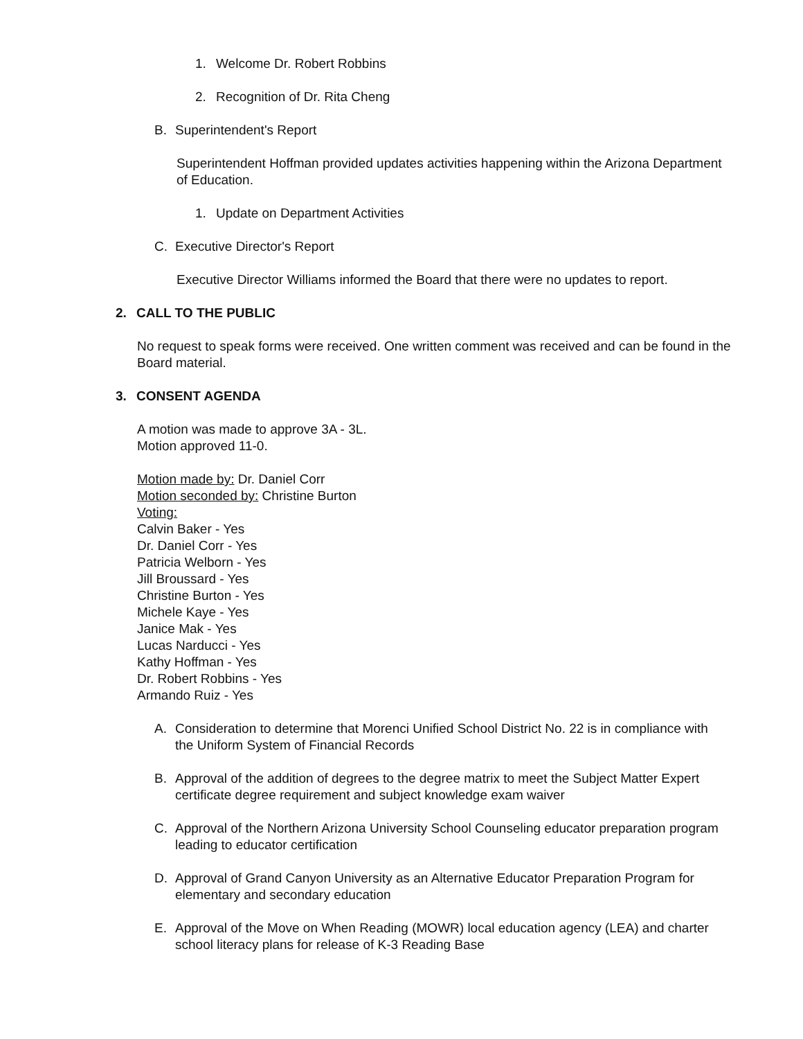1. Welcome Dr. Robert Robbins
2. Recognition of Dr. Rita Cheng
B. Superintendent's Report
Superintendent Hoffman provided updates activities happening within the Arizona Department of Education.
1. Update on Department Activities
C. Executive Director's Report
Executive Director Williams informed the Board that there were no updates to report.
2. CALL TO THE PUBLIC
No request to speak forms were received. One written comment was received and can be found in the Board material.
3. CONSENT AGENDA
A motion was made to approve 3A - 3L.
Motion approved 11-0.
Motion made by: Dr. Daniel Corr
Motion seconded by: Christine Burton
Voting:
Calvin Baker - Yes
Dr. Daniel Corr - Yes
Patricia Welborn - Yes
Jill Broussard - Yes
Christine Burton - Yes
Michele Kaye - Yes
Janice Mak - Yes
Lucas Narducci - Yes
Kathy Hoffman - Yes
Dr. Robert Robbins - Yes
Armando Ruiz - Yes
A. Consideration to determine that Morenci Unified School District No. 22 is in compliance with the Uniform System of Financial Records
B. Approval of the addition of degrees to the degree matrix to meet the Subject Matter Expert certificate degree requirement and subject knowledge exam waiver
C. Approval of the Northern Arizona University School Counseling educator preparation program leading to educator certification
D. Approval of Grand Canyon University as an Alternative Educator Preparation Program for elementary and secondary education
E. Approval of the Move on When Reading (MOWR) local education agency (LEA) and charter school literacy plans for release of K-3 Reading Base